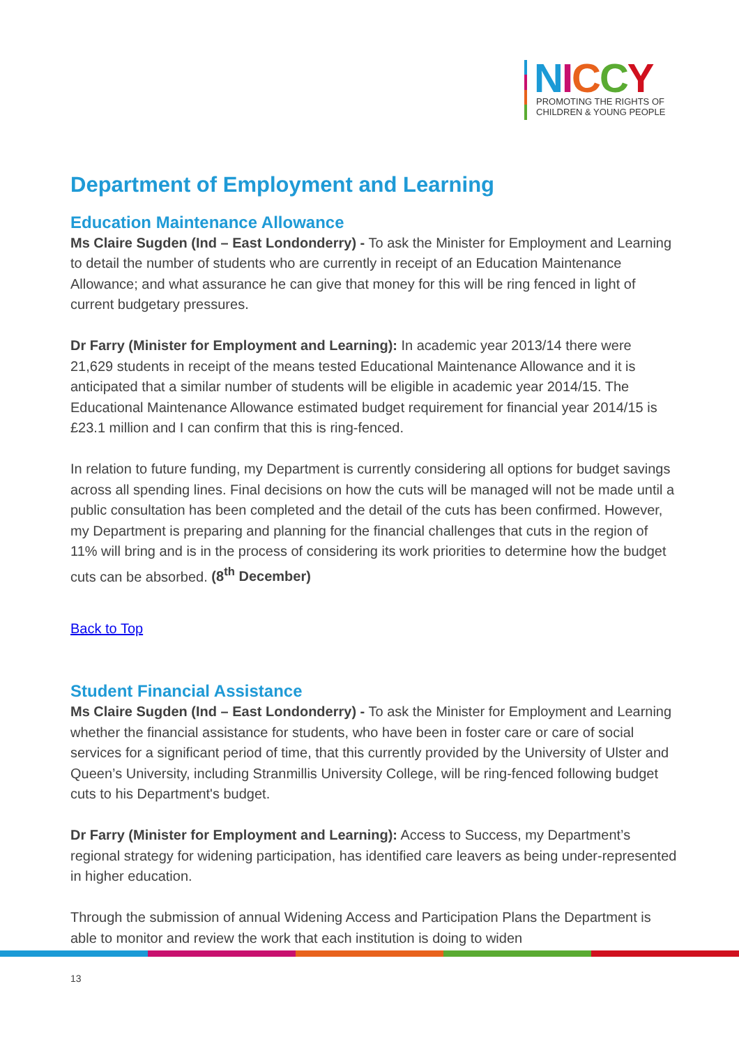NICCY
PROMOTING THE RIGHTS OF
CHILDREN & YOUNG PEOPLE
Department of Employment and Learning
Education Maintenance Allowance
Ms Claire Sugden (Ind – East Londonderry) - To ask the Minister for Employment and Learning to detail the number of students who are currently in receipt of an Education Maintenance Allowance; and what assurance he can give that money for this will be ring fenced in light of current budgetary pressures.
Dr Farry (Minister for Employment and Learning): In academic year 2013/14 there were 21,629 students in receipt of the means tested Educational Maintenance Allowance and it is anticipated that a similar number of students will be eligible in academic year 2014/15. The Educational Maintenance Allowance estimated budget requirement for financial year 2014/15 is £23.1 million and I can confirm that this is ring-fenced.
In relation to future funding, my Department is currently considering all options for budget savings across all spending lines. Final decisions on how the cuts will be managed will not be made until a public consultation has been completed and the detail of the cuts has been confirmed. However, my Department is preparing and planning for the financial challenges that cuts in the region of 11% will bring and is in the process of considering its work priorities to determine how the budget cuts can be absorbed. (8<sup>th</sup> December)
Back to Top
Student Financial Assistance
Ms Claire Sugden (Ind – East Londonderry) - To ask the Minister for Employment and Learning whether the financial assistance for students, who have been in foster care or care of social services for a significant period of time, that this currently provided by the University of Ulster and Queen’s University, including Stranmillis University College, will be ring-fenced following budget cuts to his Department's budget.
Dr Farry (Minister for Employment and Learning): Access to Success, my Department’s regional strategy for widening participation, has identified care leavers as being under-represented in higher education.
Through the submission of annual Widening Access and Participation Plans the Department is able to monitor and review the work that each institution is doing to widen
13